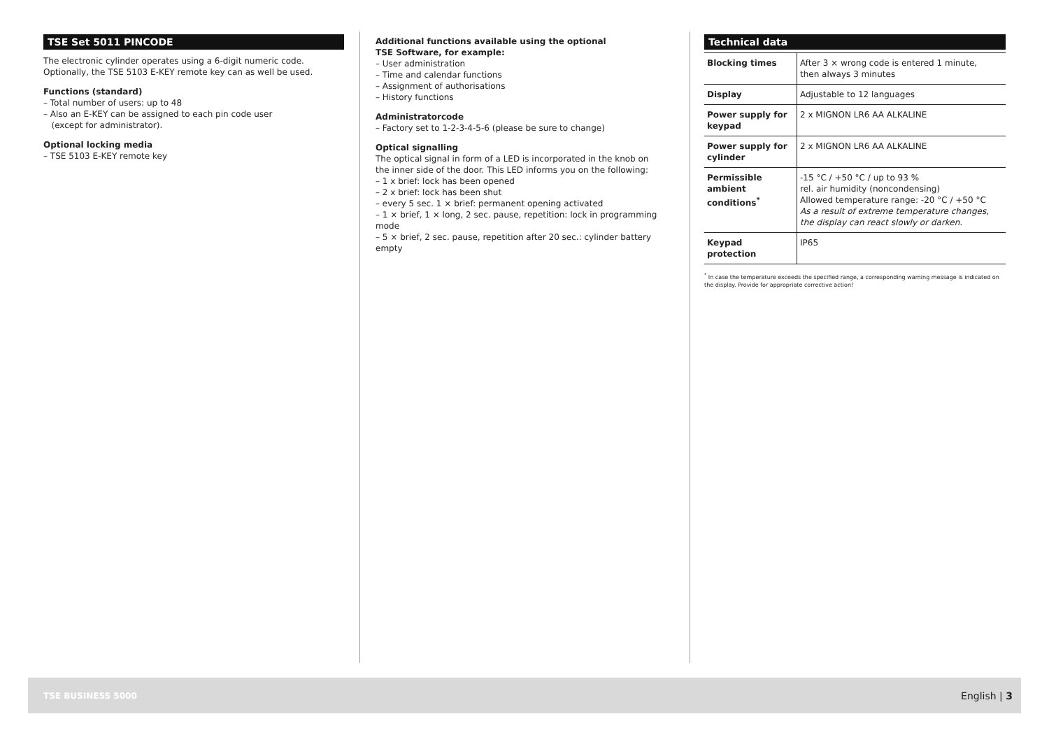TSE Set 5011 PINCODE
The electronic cylinder operates using a 6-digit numeric code.
Optionally, the TSE 5103 E-KEY remote key can as well be used.
Functions (standard)
– Total number of users: up to 48
– Also an E-KEY can be assigned to each pin code user
(except for administrator).
Optional locking media
– TSE 5103 E-KEY remote key
Additional functions available using the optional
TSE Software, for example:
– User administration
– Time and calendar functions
– Assignment of authorisations
– History functions
Administratorcode
– Factory set to 1-2-3-4-5-6 (please be sure to change)
Optical signalling
The optical signal in form of a LED is incorporated in the knob on
the inner side of the door. This LED informs you on the following:
– 1 x brief: lock has been opened
– 2 x brief: lock has been shut
– every 5 sec. 1 × brief: permanent opening activated
– 1 × brief, 1 × long, 2 sec. pause, repetition: lock in programming mode
– 5 × brief, 2 sec. pause, repetition after 20 sec.: cylinder battery empty
Technical data
| Blocking times | After 3 × wrong code is entered 1 minute, then always 3 minutes |
| Display | Adjustable to 12 languages |
| Power supply for keypad | 2 x MIGNON LR6 AA ALKALINE |
| Power supply for cylinder | 2 x MIGNON LR6 AA ALKALINE |
| Permissible ambient conditions<sup>*</sup> | -15 °C / +50 °C / up to 93 % rel. air humidity (noncondensing) Allowed temperature range: -20 °C / +50 °C As a result of extreme temperature changes, the display can react slowly or darken. |
| Keypad protection | IP65 |
<sup>*</sup> In case the temperature exceeds the specified range, a corresponding warning message is indicated on the display. Provide for appropriate corrective action!
TSE BUSINESS 5000 English | 3